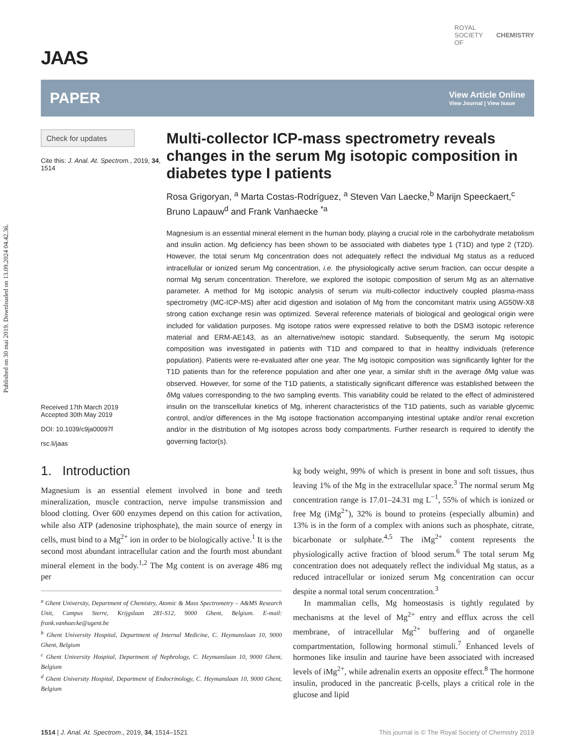Published on 30 mai 2019. Downloaded on 13.09.2024 04.42.36.
JAAS
ROYAL SOCIETY
OF CHEMISTRY
PAPER
View Article Online
View Journal | View Issue
Check for updates
Cite this: J. Anal. At. Spectrom., 2019, 34, 1514
Received 17th March 2019
Accepted 30th May 2019
DOI: 10.1039/c9ja00097f
rsc.li/jaas
Multi-collector ICP-mass spectrometry reveals changes in the serum Mg isotopic composition in diabetes type I patients
Rosa Grigoryan, <sup>a</sup> Marta Costas-Rodríguez, <sup>a</sup> Steven Van Laecke,<sup>b</sup> Marijn Speeckaert,<sup>c</sup> Bruno Lapauw<sup>d</sup> and Frank Vanhaecke <sup>*a</sup>
Magnesium is an essential mineral element in the human body, playing a crucial role in the carbohydrate metabolism and insulin action. Mg deficiency has been shown to be associated with diabetes type 1 (T1D) and type 2 (T2D). However, the total serum Mg concentration does not adequately reflect the individual Mg status as a reduced intracellular or ionized serum Mg concentration, i.e. the physiologically active serum fraction, can occur despite a normal Mg serum concentration. Therefore, we explored the isotopic composition of serum Mg as an alternative parameter. A method for Mg isotopic analysis of serum via multi-collector inductively coupled plasma-mass spectrometry (MC-ICP-MS) after acid digestion and isolation of Mg from the concomitant matrix using AG50W-X8 strong cation exchange resin was optimized. Several reference materials of biological and geological origin were included for validation purposes. Mg isotope ratios were expressed relative to both the DSM3 isotopic reference material and ERM-AE143, as an alternative/new isotopic standard. Subsequently, the serum Mg isotopic composition was investigated in patients with T1D and compared to that in healthy individuals (reference population). Patients were re-evaluated after one year. The Mg isotopic composition was significantly lighter for the T1D patients than for the reference population and after one year, a similar shift in the average δ Mg value was observed. However, for some of the T1D patients, a statistically significant difference was established between the δ Mg values corresponding to the two sampling events. This variability could be related to the effect of administered insulin on the transcellular kinetics of Mg, inherent characteristics of the T1D patients, such as variable glycemic control, and/or differences in the Mg isotope fractionation accompanying intestinal uptake and/or renal excretion and/or in the distribution of Mg isotopes across body compartments. Further research is required to identify the governing factor(s).
1. Introduction
Magnesium is an essential element involved in bone and teeth mineralization, muscle contraction, nerve impulse transmission and blood clotting. Over 600 enzymes depend on this cation for activation, while also ATP (adenosine triphosphate), the main source of energy in cells, must bind to a Mg<sup>2+</sup> ion in order to be biologically active.<sup>1</sup> It is the second most abundant intracellular cation and the fourth most abundant mineral element in the body.<sup>1,2</sup> The Mg content is on average 486 mg per
<sup>a</sup> Ghent University, Department of Chemistry, Atomic & Mass Spectrometry – A&MS Research Unit, Campus Sterre, Krijgslaan 281-S12, 9000 Ghent, Belgium. E-mail: frank.vanhaecke@ugent.be
<sup>b</sup> Ghent University Hospital, Department of Internal Medicine, C. Heymanslaan 10, 9000 Ghent, Belgium
<sup>c</sup> Ghent University Hospital, Department of Nephrology, C. Heymanslaan 10, 9000 Ghent, Belgium
<sup>d</sup> Ghent University Hospital, Department of Endocrinology, C. Heymanslaan 10, 9000 Ghent, Belgium
kg body weight, 99% of which is present in bone and soft tissues, thus leaving 1% of the Mg in the extracellular space.<sup>3</sup> The normal serum Mg concentration range is 17.01–24.31 mg L<sup>−1</sup>, 55% of which is ionized or free Mg (iMg<sup>2+</sup>), 32% is bound to proteins (especially albumin) and 13% is in the form of a complex with anions such as phosphate, citrate, bicarbonate or sulphate.<sup>4,5</sup> The iMg<sup>2+</sup> content represents the physiologically active fraction of blood serum.<sup>6</sup> The total serum Mg concentration does not adequately reflect the individual Mg status, as a reduced intracellular or ionized serum Mg concentration can occur despite a normal total serum concentration.<sup>3</sup>
In mammalian cells, Mg homeostasis is tightly regulated by mechanisms at the level of Mg<sup>2+</sup> entry and efflux across the cell membrane, of intracellular Mg<sup>2+</sup> buffering and of organelle compartmentation, following hormonal stimuli.<sup>7</sup> Enhanced levels of hormones like insulin and taurine have been associated with increased levels of iMg<sup>2+</sup>, while adrenalin exerts an opposite effect.<sup>8</sup> The hormone insulin, produced in the pancreatic β-cells, plays a critical role in the glucose and lipid
1514 | J. Anal. At. Spectrom., 2019, 34, 1514–1521
This journal is © The Royal Society of Chemistry 2019